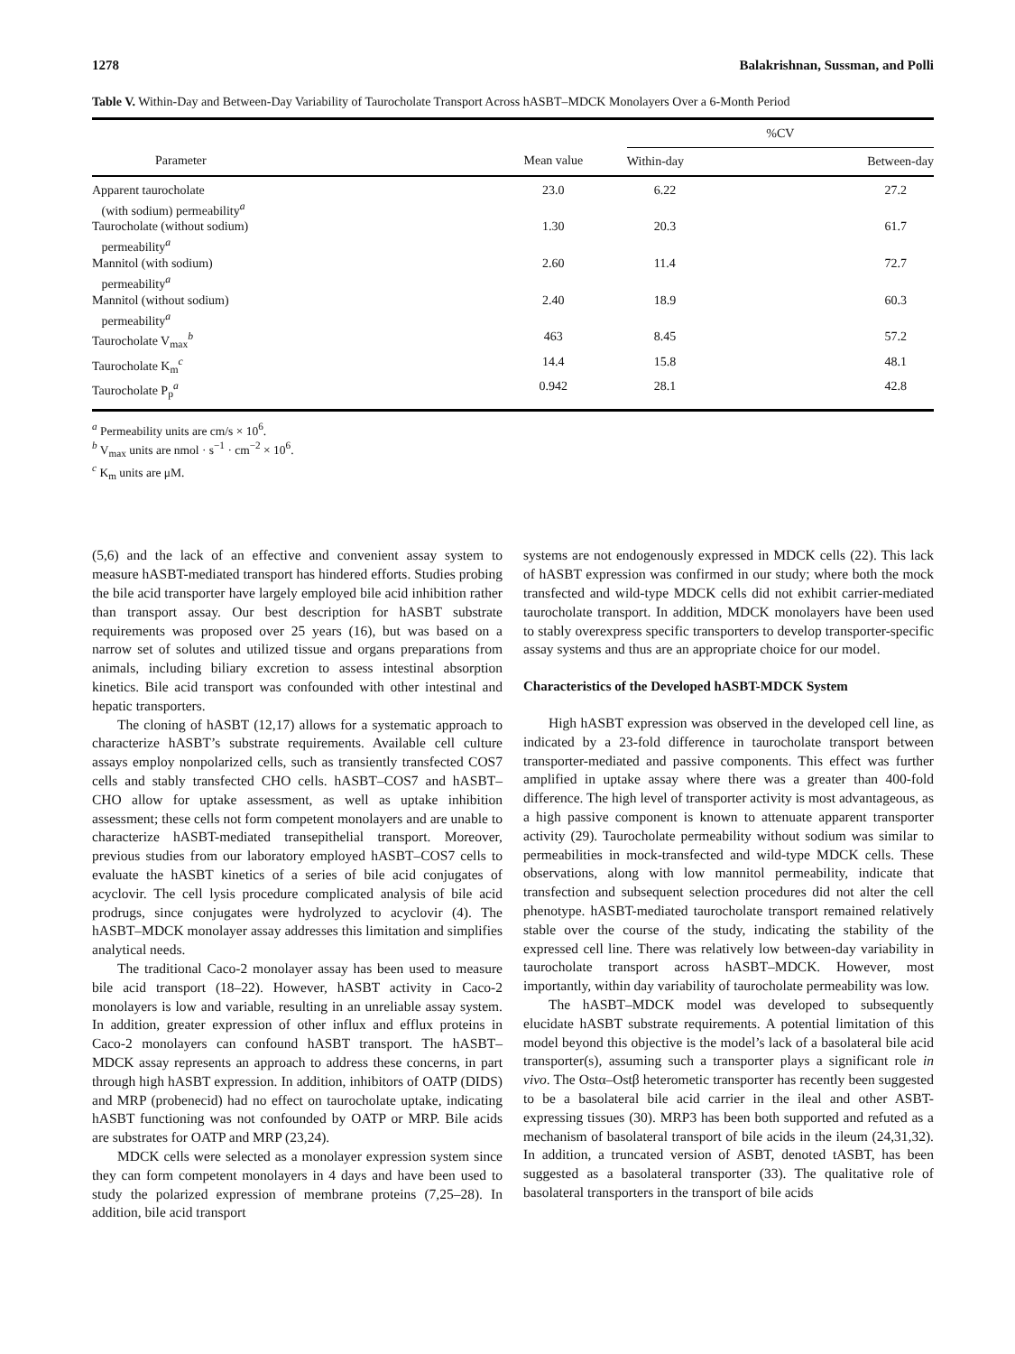1278 Balakrishnan, Sussman, and Polli
Table V. Within-Day and Between-Day Variability of Taurocholate Transport Across hASBT–MDCK Monolayers Over a 6-Month Period
| | | %CV | |
| --- | --- | --- | --- |
| Parameter | Mean value | Within-day | Between-day |
| Apparent taurocholate (with sodium) permeability<sup>a</sup> | 23.0 | 6.22 | 27.2 |
| Taurocholate (without sodium) permeability<sup>a</sup> | 1.30 | 20.3 | 61.7 |
| Mannitol (with sodium) permeability<sup>a</sup> | 2.60 | 11.4 | 72.7 |
| Mannitol (without sodium) permeability<sup>a</sup> | 2.40 | 18.9 | 60.3 |
| Taurocholate V<sub>max</sub><sup>b</sup> | 463 | 8.45 | 57.2 |
| Taurocholate K<sub>m</sub><sup>c</sup> | 14.4 | 15.8 | 48.1 |
| Taurocholate P<sub>p</sub><sup>a</sup> | 0.942 | 28.1 | 42.8 |
<sup>a</sup> Permeability units are cm/s × 10<sup>6</sup>.
<sup>b</sup> V<sub>max</sub> units are nmol · s<sup>−1</sup> · cm<sup>−2</sup> × 10<sup>6</sup>.
<sup>c</sup> K<sub>m</sub> units are μM.
(5,6) and the lack of an effective and convenient assay system to measure hASBT-mediated transport has hindered efforts. Studies probing the bile acid transporter have largely employed bile acid inhibition rather than transport assay. Our best description for hASBT substrate requirements was proposed over 25 years (16), but was based on a narrow set of solutes and utilized tissue and organs preparations from animals, including biliary excretion to assess intestinal absorption kinetics. Bile acid transport was confounded with other intestinal and hepatic transporters.
The cloning of hASBT (12,17) allows for a systematic approach to characterize hASBT’s substrate requirements. Available cell culture assays employ nonpolarized cells, such as transiently transfected COS7 cells and stably transfected CHO cells. hASBT–COS7 and hASBT–CHO allow for uptake assessment, as well as uptake inhibition assessment; these cells not form competent monolayers and are unable to characterize hASBT-mediated transepithelial transport. Moreover, previous studies from our laboratory employed hASBT–COS7 cells to evaluate the hASBT kinetics of a series of bile acid conjugates of acyclovir. The cell lysis procedure complicated analysis of bile acid prodrugs, since conjugates were hydrolyzed to acyclovir (4). The hASBT–MDCK monolayer assay addresses this limitation and simplifies analytical needs.
The traditional Caco-2 monolayer assay has been used to measure bile acid transport (18–22). However, hASBT activity in Caco-2 monolayers is low and variable, resulting in an unreliable assay system. In addition, greater expression of other influx and efflux proteins in Caco-2 monolayers can confound hASBT transport. The hASBT–MDCK assay represents an approach to address these concerns, in part through high hASBT expression. In addition, inhibitors of OATP (DIDS) and MRP (probenecid) had no effect on taurocholate uptake, indicating hASBT functioning was not confounded by OATP or MRP. Bile acids are substrates for OATP and MRP (23,24).
MDCK cells were selected as a monolayer expression system since they can form competent monolayers in 4 days and have been used to study the polarized expression of membrane proteins (7,25–28). In addition, bile acid transport
systems are not endogenously expressed in MDCK cells (22). This lack of hASBT expression was confirmed in our study; where both the mock transfected and wild-type MDCK cells did not exhibit carrier-mediated taurocholate transport. In addition, MDCK monolayers have been used to stably overexpress specific transporters to develop transporter-specific assay systems and thus are an appropriate choice for our model.
Characteristics of the Developed hASBT-MDCK System
High hASBT expression was observed in the developed cell line, as indicated by a 23-fold difference in taurocholate transport between transporter-mediated and passive components. This effect was further amplified in uptake assay where there was a greater than 400-fold difference. The high level of transporter activity is most advantageous, as a high passive component is known to attenuate apparent transporter activity (29). Taurocholate permeability without sodium was similar to permeabilities in mock-transfected and wild-type MDCK cells. These observations, along with low mannitol permeability, indicate that transfection and subsequent selection procedures did not alter the cell phenotype. hASBT-mediated taurocholate transport remained relatively stable over the course of the study, indicating the stability of the expressed cell line. There was relatively low between-day variability in taurocholate transport across hASBT–MDCK. However, most importantly, within day variability of taurocholate permeability was low.
The hASBT–MDCK model was developed to subsequently elucidate hASBT substrate requirements. A potential limitation of this model beyond this objective is the model’s lack of a basolateral bile acid transporter(s), assuming such a transporter plays a significant role in vivo. The Ostα–Ostβ heterometic transporter has recently been suggested to be a basolateral bile acid carrier in the ileal and other ASBT-expressing tissues (30). MRP3 has been both supported and refuted as a mechanism of basolateral transport of bile acids in the ileum (24,31,32). In addition, a truncated version of ASBT, denoted tASBT, has been suggested as a basolateral transporter (33). The qualitative role of basolateral transporters in the transport of bile acids